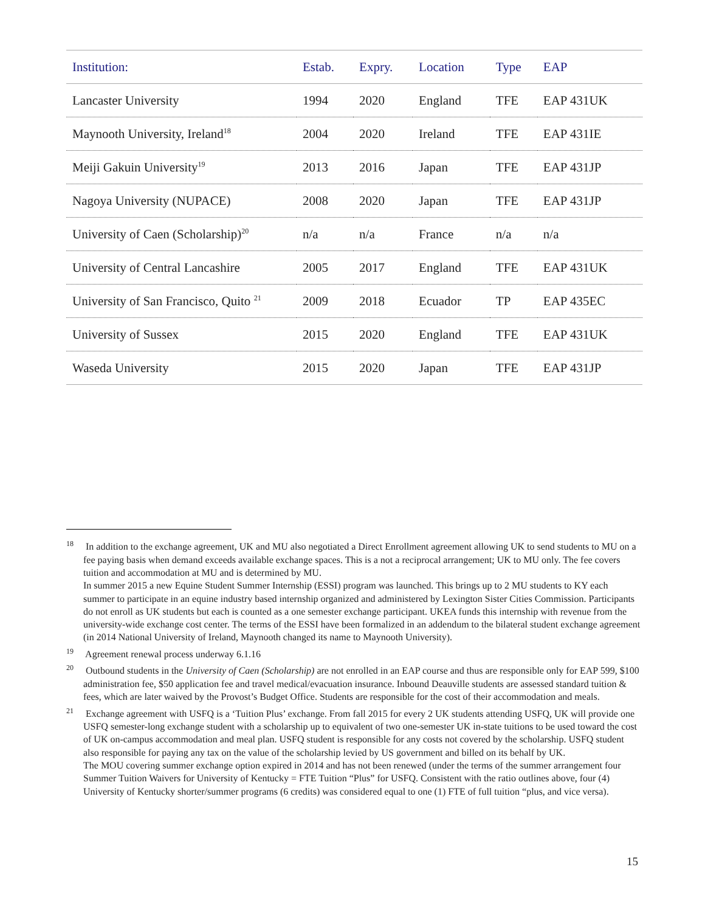| Institution: | Estab. | Expry. | Location | Type | EAP |
| --- | --- | --- | --- | --- | --- |
| Lancaster University | 1994 | 2020 | England | TFE | EAP 431UK |
| Maynooth University, Ireland<sup>18</sup> | 2004 | 2020 | Ireland | TFE | EAP 431IE |
| Meiji Gakuin University<sup>19</sup> | 2013 | 2016 | Japan | TFE | EAP 431JP |
| Nagoya University (NUPACE) | 2008 | 2020 | Japan | TFE | EAP 431JP |
| University of Caen (Scholarship)<sup>20</sup> | n/a | n/a | France | n/a | n/a |
| University of Central Lancashire | 2005 | 2017 | England | TFE | EAP 431UK |
| University of San Francisco, Quito <sup>21</sup> | 2009 | 2018 | Ecuador | TP | EAP 435EC |
| University of Sussex | 2015 | 2020 | England | TFE | EAP 431UK |
| Waseda University | 2015 | 2020 | Japan | TFE | EAP 431JP |
<sup>18</sup> In addition to the exchange agreement, UK and MU also negotiated a Direct Enrollment agreement allowing UK to send students to MU on a fee paying basis when demand exceeds available exchange spaces. This is a not a reciprocal arrangement; UK to MU only. The fee covers tuition and accommodation at MU and is determined by MU.
In summer 2015 a new Equine Student Summer Internship (ESSI) program was launched. This brings up to 2 MU students to KY each summer to participate in an equine industry based internship organized and administered by Lexington Sister Cities Commission. Participants do not enroll as UK students but each is counted as a one semester exchange participant. UKEA funds this internship with revenue from the university-wide exchange cost center. The terms of the ESSI have been formalized in an addendum to the bilateral student exchange agreement (in 2014 National University of Ireland, Maynooth changed its name to Maynooth University).
<sup>19</sup> Agreement renewal process underway 6.1.16
<sup>20</sup> Outbound students in the University of Caen (Scholarship) are not enrolled in an EAP course and thus are responsible only for EAP 599, $100 administration fee, $50 application fee and travel medical/evacuation insurance. Inbound Deauville students are assessed standard tuition & fees, which are later waived by the Provost’s Budget Office. Students are responsible for the cost of their accommodation and meals.
<sup>21</sup> Exchange agreement with USFQ is a ‘Tuition Plus’ exchange. From fall 2015 for every 2 UK students attending USFQ, UK will provide one USFQ semester-long exchange student with a scholarship up to equivalent of two one-semester UK in-state tuitions to be used toward the cost of UK on-campus accommodation and meal plan. USFQ student is responsible for any costs not covered by the scholarship. USFQ student also responsible for paying any tax on the value of the scholarship levied by US government and billed on its behalf by UK.
The MOU covering summer exchange option expired in 2014 and has not been renewed (under the terms of the summer arrangement four Summer Tuition Waivers for University of Kentucky = FTE Tuition “Plus” for USFQ. Consistent with the ratio outlines above, four (4) University of Kentucky shorter/summer programs (6 credits) was considered equal to one (1) FTE of full tuition “plus, and vice versa).
15